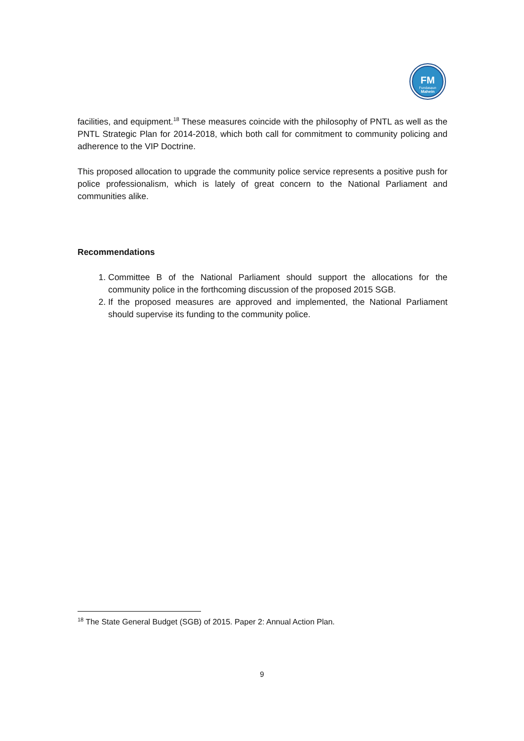FM
Fundasaun
Mahein
facilities, and equipment.<sup>18</sup> These measures coincide with the philosophy of PNTL as well as the PNTL Strategic Plan for 2014-2018, which both call for commitment to community policing and adherence to the VIP Doctrine.
This proposed allocation to upgrade the community police service represents a positive push for police professionalism, which is lately of great concern to the National Parliament and communities alike.
Recommendations
1. Committee B of the National Parliament should support the allocations for the community police in the forthcoming discussion of the proposed 2015 SGB.
2. If the proposed measures are approved and implemented, the National Parliament should supervise its funding to the community police.
<sup>18</sup> The State General Budget (SGB) of 2015. Paper 2: Annual Action Plan.
9